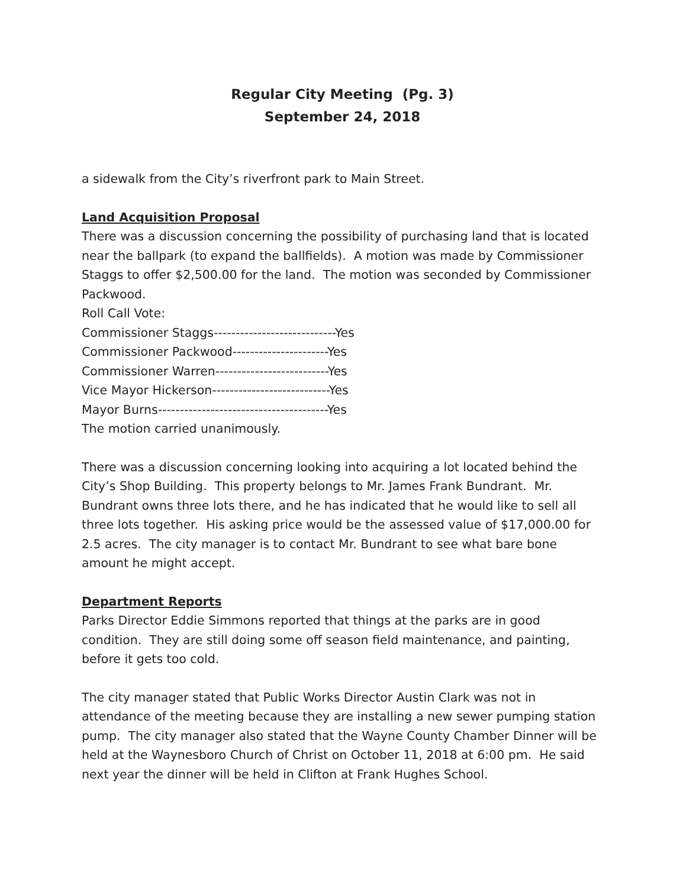Regular City Meeting (Pg. 3)
September 24, 2018
a sidewalk from the City’s riverfront park to Main Street.
Land Acquisition Proposal
There was a discussion concerning the possibility of purchasing land that is located near the ballpark (to expand the ballfields). A motion was made by Commissioner Staggs to offer $2,500.00 for the land. The motion was seconded by Commissioner Packwood.
Roll Call Vote:
Commissioner Staggs----------------------------Yes
Commissioner Packwood----------------------Yes
Commissioner Warren--------------------------Yes
Vice Mayor Hickerson---------------------------Yes
Mayor Burns---------------------------------------Yes
The motion carried unanimously.
There was a discussion concerning looking into acquiring a lot located behind the City’s Shop Building. This property belongs to Mr. James Frank Bundrant. Mr. Bundrant owns three lots there, and he has indicated that he would like to sell all three lots together. His asking price would be the assessed value of $17,000.00 for 2.5 acres. The city manager is to contact Mr. Bundrant to see what bare bone amount he might accept.
Department Reports
Parks Director Eddie Simmons reported that things at the parks are in good condition. They are still doing some off season field maintenance, and painting, before it gets too cold.
The city manager stated that Public Works Director Austin Clark was not in attendance of the meeting because they are installing a new sewer pumping station pump. The city manager also stated that the Wayne County Chamber Dinner will be held at the Waynesboro Church of Christ on October 11, 2018 at 6:00 pm. He said next year the dinner will be held in Clifton at Frank Hughes School.